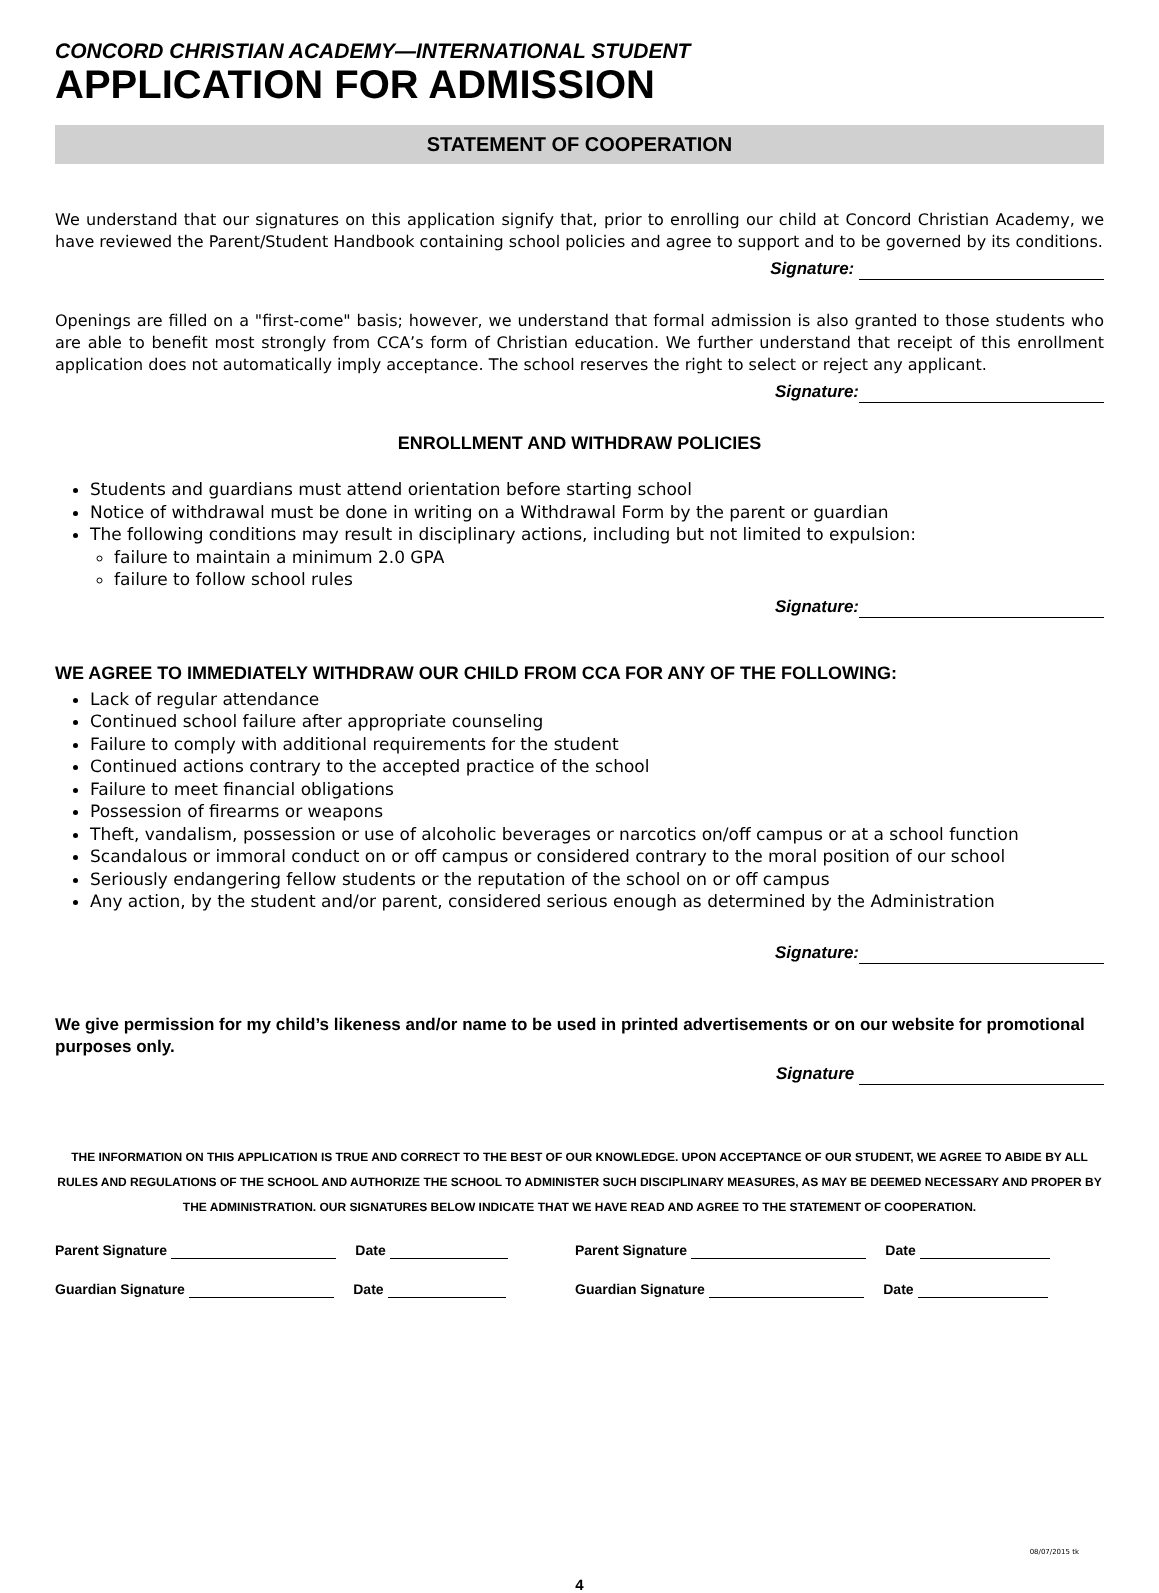CONCORD CHRISTIAN ACADEMY—INTERNATIONAL STUDENT
APPLICATION FOR ADMISSION
STATEMENT OF COOPERATION
We understand that our signatures on this application signify that, prior to enrolling our child at Concord Christian Academy, we have reviewed the Parent/Student Handbook containing school policies and agree to support and to be governed by its conditions.
Signature:
Openings are filled on a "first-come" basis; however, we understand that formal admission is also granted to those students who are able to benefit most strongly from CCA’s form of Christian education. We further understand that receipt of this enrollment application does not automatically imply acceptance. The school reserves the right to select or reject any applicant.
Signature:
ENROLLMENT AND WITHDRAW POLICIES
Students and guardians must attend orientation before starting school
Notice of withdrawal must be done in writing on a Withdrawal Form by the parent or guardian
The following conditions may result in disciplinary actions, including but not limited to expulsion:
failure to maintain a minimum 2.0 GPA
failure to follow school rules
Signature:
WE AGREE TO IMMEDIATELY WITHDRAW OUR CHILD FROM CCA FOR ANY OF THE FOLLOWING:
Lack of regular attendance
Continued school failure after appropriate counseling
Failure to comply with additional requirements for the student
Continued actions contrary to the accepted practice of the school
Failure to meet financial obligations
Possession of firearms or weapons
Theft, vandalism, possession or use of alcoholic beverages or narcotics on/off campus or at a school function
Scandalous or immoral conduct on or off campus or considered contrary to the moral position of our school
Seriously endangering fellow students or the reputation of the school on or off campus
Any action, by the student and/or parent, considered serious enough as determined by the Administration
Signature:
We give permission for my child’s likeness and/or name to be used in printed advertisements or on our website for promotional purposes only.
Signature
THE INFORMATION ON THIS APPLICATION IS TRUE AND CORRECT TO THE BEST OF OUR KNOWLEDGE. UPON ACCEPTANCE OF OUR STUDENT, WE AGREE TO ABIDE BY ALL RULES AND REGULATIONS OF THE SCHOOL AND AUTHORIZE THE SCHOOL TO ADMINISTER SUCH DISCIPLINARY MEASURES, AS MAY BE DEEMED NECESSARY AND PROPER BY THE ADMINISTRATION. OUR SIGNATURES BELOW INDICATE THAT WE HAVE READ AND AGREE TO THE STATEMENT OF COOPERATION.
Parent Signature Date Parent Signature Date
Guardian Signature Date Guardian Signature Date
08/07/2015 tk
4